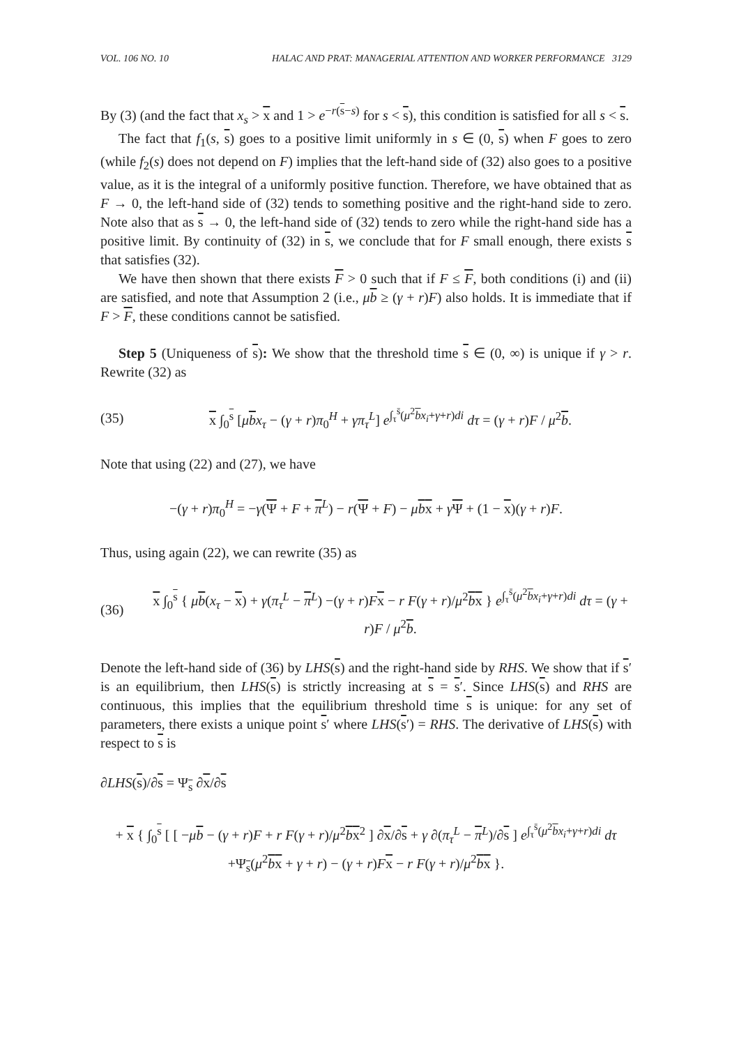VOL. 106 NO. 10 HALAC AND PRAT: MANAGERIAL ATTENTION AND WORKER PERFORMANCE 3129
By (3) (and the fact that x<sub>s</sub> > x and 1 > e<sup>−r(s−s)</sup> for s < s), this condition is satisfied for all s < s.
The fact that f<sub>1</sub>(s, s) goes to a positive limit uniformly in s ∈ (0, s) when F goes to zero (while f<sub>2</sub>(s) does not depend on F) implies that the left-hand side of (32) also goes to a positive value, as it is the integral of a uniformly positive function. Therefore, we have obtained that as F → 0, the left-hand side of (32) tends to something positive and the right-hand side to zero. Note also that as s → 0, the left-hand side of (32) tends to zero while the right-hand side has a positive limit. By continuity of (32) in s, we conclude that for F small enough, there exists s that satisfies (32).
We have then shown that there exists F > 0 such that if F ≤ F, both conditions (i) and (ii) are satisfied, and note that Assumption 2 (i.e., μb ≥ (γ + r)F) also holds. It is immediate that if F > F, these conditions cannot be satisfied.
Step 5 (Uniqueness of s): We show that the threshold time s ∈ (0, ∞) is unique if γ > r. Rewrite (32) as
(35) x ∫<sub>0</sub><sup>s</sup> [μbx<sub>τ</sub> − (γ + r)π<sub>0</sub><sup>H</sup> + γπ<sub>τ</sub><sup>L</sup>] e<sup>∫<sub>τ</sub><sup>s̄</sup>(μ<sup>2</sup>bx<sub>i</sub>+γ+r)di</sup> dτ = (γ + r)F / μ<sup>2</sup>b.
Note that using (22) and (27), we have
−(γ + r)π<sub>0</sub><sup>H</sup> = −γ(Ψ + F + π<sup>L</sup>) − r(Ψ + F) − μbx + γΨ + (1 − x)(γ + r)F.
Thus, using again (22), we can rewrite (35) as
(36) x ∫<sub>0</sub><sup>s</sup> { μb(x<sub>τ</sub> − x) + γ(π<sub>τ</sub><sup>L</sup> − π<sup>L</sup>) −(γ + r)Fx − r F(γ + r)/μ<sup>2</sup>bx } e<sup>∫<sub>τ</sub><sup>s̄</sup>(μ<sup>2</sup>bx<sub>i</sub>+γ+r)di</sup> dτ = (γ + r)F / μ<sup>2</sup>b.
Denote the left-hand side of (36) by LHS(s) and the right-hand side by RHS. We show that if s′ is an equilibrium, then LHS(s) is strictly increasing at s = s′. Since LHS(s) and RHS are continuous, this implies that the equilibrium threshold time s is unique: for any set of parameters, there exists a unique point s′ where LHS(s′) = RHS. The derivative of LHS(s) with respect to s is
∂LHS(s)/∂s = Ψ<sub>s</sub> ∂x/∂s
+ x { ∫<sub>0</sub><sup>s</sup> [ [ −μb − (γ + r)F + r F(γ + r)/μ<sup>2</sup>bx<sup>2</sup> ] ∂x/∂s + γ ∂(π<sub>τ</sub><sup>L</sup> − π<sup>L</sup>)/∂s ] e<sup>∫<sub>τ</sub><sup>s̄</sup>(μ<sup>2</sup>bx<sub>i</sub>+γ+r)di</sup> dτ
+Ψ<sub>s</sub>(μ<sup>2</sup>bx + γ + r) − (γ + r)Fx − r F(γ + r)/μ<sup>2</sup>bx }.